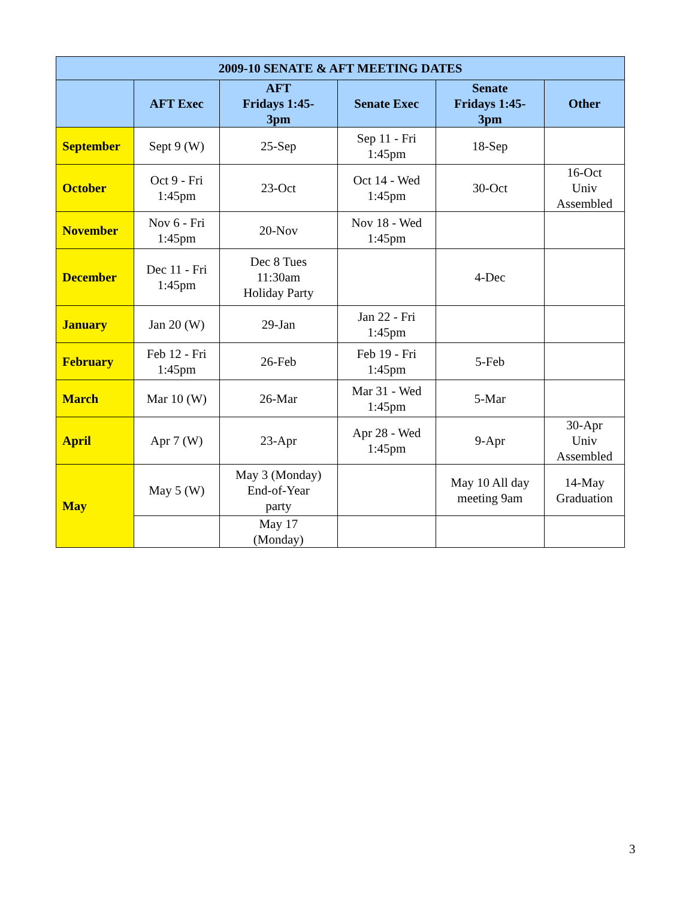| 2009-10 SENATE & AFT MEETING DATES | | | | | |
| | AFT Exec | AFT Fridays 1:45- 3pm | Senate Exec | Senate Fridays 1:45- 3pm | Other |
| September | Sept 9 (W) | 25-Sep | Sep 11 - Fri 1:45pm | 18-Sep | |
| October | Oct 9 - Fri 1:45pm | 23-Oct | Oct 14 - Wed 1:45pm | 30-Oct | 16-Oct Univ Assembled |
| November | Nov 6 - Fri 1:45pm | 20-Nov | Nov 18 - Wed 1:45pm | | |
| December | Dec 11 - Fri 1:45pm | Dec 8 Tues 11:30am Holiday Party | | 4-Dec | |
| January | Jan 20 (W) | 29-Jan | Jan 22 - Fri 1:45pm | | |
| February | Feb 12 - Fri 1:45pm | 26-Feb | Feb 19 - Fri 1:45pm | 5-Feb | |
| March | Mar 10 (W) | 26-Mar | Mar 31 - Wed 1:45pm | 5-Mar | |
| April | Apr 7 (W) | 23-Apr | Apr 28 - Wed 1:45pm | 9-Apr | 30-Apr Univ Assembled |
| May | May 5 (W) | May 3 (Monday) End-of-Year party | | May 10 All day meeting 9am | 14-May Graduation |
| | | May 17 (Monday) | | | |
3